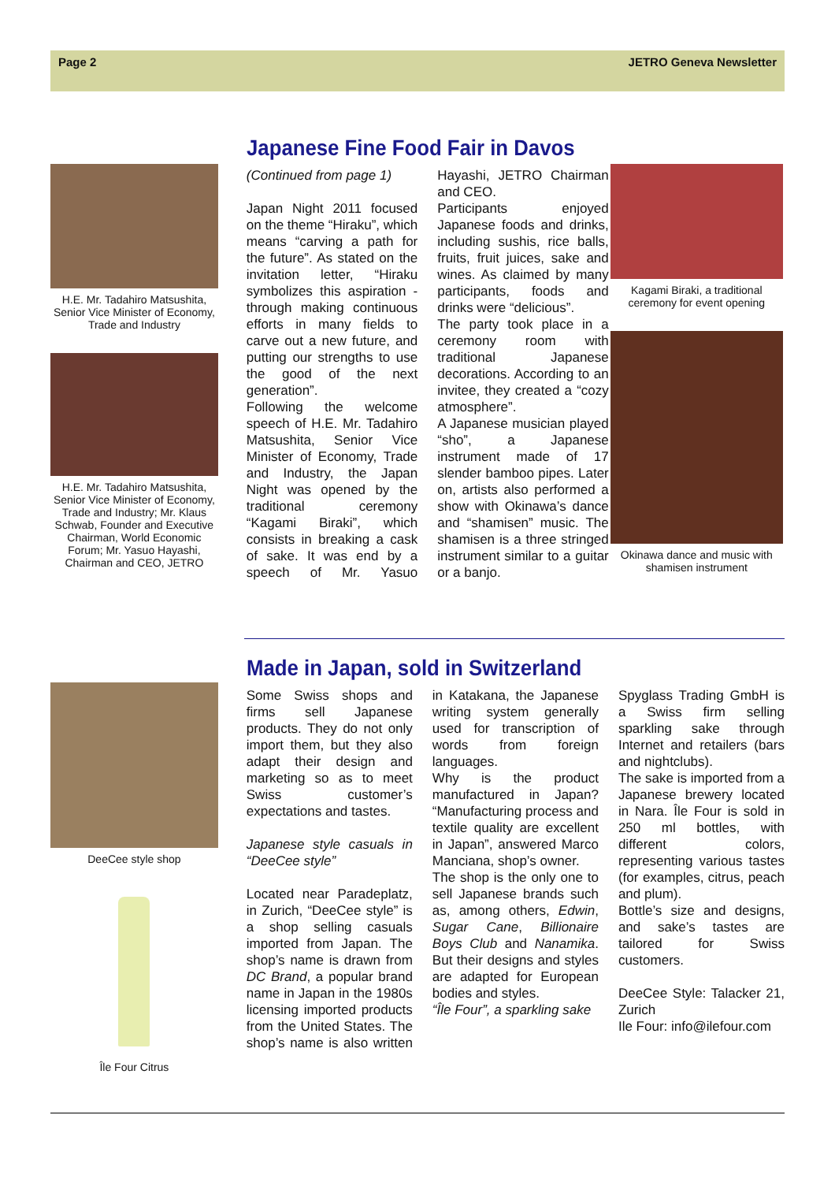Page 2 JETRO Geneva Newsletter
H.E. Mr. Tadahiro Matsushita, Senior Vice Minister of Economy, Trade and Industry
H.E. Mr. Tadahiro Matsushita, Senior Vice Minister of Economy, Trade and Industry; Mr. Klaus Schwab, Founder and Executive Chairman, World Economic Forum; Mr. Yasuo Hayashi, Chairman and CEO, JETRO
Japanese Fine Food Fair in Davos
(Continued from page 1)
Japan Night 2011 focused on the theme “Hiraku”, which means “carving a path for the future”. As stated on the invitation letter, “Hiraku symbolizes this aspiration - through making continuous efforts in many fields to carve out a new future, and putting our strengths to use the good of the next generation”.
Following the welcome speech of H.E. Mr. Tadahiro Matsushita, Senior Vice Minister of Economy, Trade and Industry, the Japan Night was opened by the traditional ceremony “Kagami Biraki”, which consists in breaking a cask of sake. It was end by a speech of Mr. Yasuo Hayashi, JETRO Chairman and CEO.
Participants enjoyed Japanese foods and drinks, including sushis, rice balls, fruits, fruit juices, sake and wines. As claimed by many participants, foods and drinks were “delicious”.
The party took place in a ceremony room with traditional Japanese decorations. According to an invitee, they created a “cozy atmosphere”.
A Japanese musician played “sho”, a Japanese instrument made of 17 slender bamboo pipes. Later on, artists also performed a show with Okinawa’s dance and “shamisen” music. The shamisen is a three stringed instrument similar to a guitar or a banjo.
Kagami Biraki, a traditional ceremony for event opening
Okinawa dance and music with shamisen instrument
DeeCee style shop
Île Four Citrus
Made in Japan, sold in Switzerland
Some Swiss shops and firms sell Japanese products. They do not only import them, but they also adapt their design and marketing so as to meet Swiss customer’s expectations and tastes.
Japanese style casuals in “DeeCee style”
Located near Paradeplatz, in Zurich, “DeeCee style” is a shop selling casuals imported from Japan. The shop’s name is drawn from DC Brand, a popular brand name in Japan in the 1980s licensing imported products from the United States. The shop’s name is also written in Katakana, the Japanese writing system generally used for transcription of words from foreign languages.
Why is the product manufactured in Japan? “Manufacturing process and textile quality are excellent in Japan”, answered Marco Manciana, shop’s owner.
The shop is the only one to sell Japanese brands such as, among others, Edwin, Sugar Cane, Billionaire Boys Club and Nanamika. But their designs and styles are adapted for European bodies and styles.
“Île Four”, a sparkling sake
Spyglass Trading GmbH is a Swiss firm selling sparkling sake through Internet and retailers (bars and nightclubs).
The sake is imported from a Japanese brewery located in Nara. Île Four is sold in 250 ml bottles, with different colors, representing various tastes (for examples, citrus, peach and plum).
Bottle’s size and designs, and sake’s tastes are tailored for Swiss customers.
DeeCee Style: Talacker 21, Zurich
Ile Four: info@ilefour.com